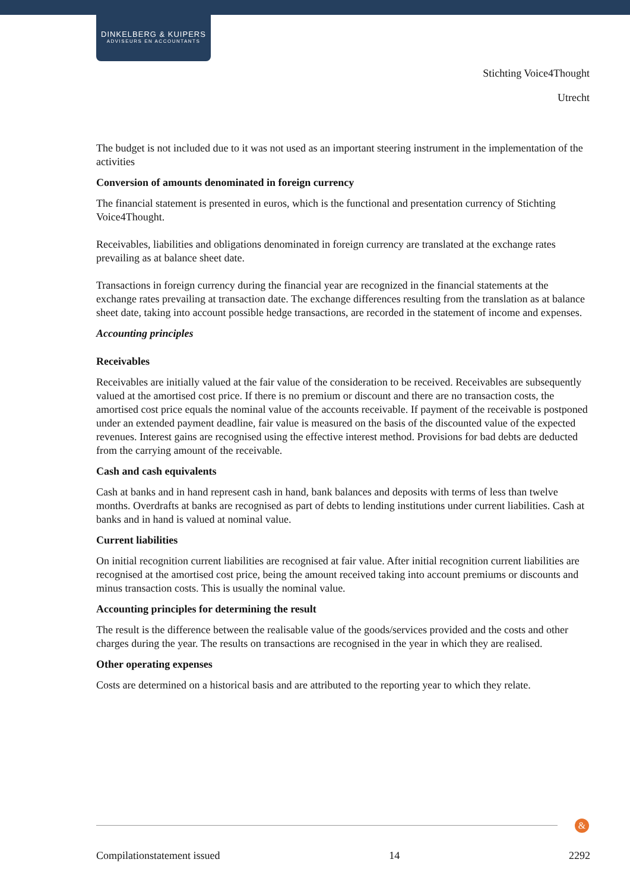DINKELBERG & KUIPERS
ADVISEURS EN ACCOUNTANTS
Stichting Voice4Thought
Utrecht
The budget is not included due to it was not used as an important steering instrument in the implementation of the activities
Conversion of amounts denominated in foreign currency
The financial statement is presented in euros, which is the functional and presentation currency of Stichting Voice4Thought.
Receivables, liabilities and obligations denominated in foreign currency are translated at the exchange rates prevailing as at balance sheet date.
Transactions in foreign currency during the financial year are recognized in the financial statements at the exchange rates prevailing at transaction date. The exchange differences resulting from the translation as at balance sheet date, taking into account possible hedge transactions, are recorded in the statement of income and expenses.
Accounting principles
Receivables
Receivables are initially valued at the fair value of the consideration to be received. Receivables are subsequently valued at the amortised cost price. If there is no premium or discount and there are no transaction costs, the amortised cost price equals the nominal value of the accounts receivable. If payment of the receivable is postponed under an extended payment deadline, fair value is measured on the basis of the discounted value of the expected revenues. Interest gains are recognised using the effective interest method. Provisions for bad debts are deducted from the carrying amount of the receivable.
Cash and cash equivalents
Cash at banks and in hand represent cash in hand, bank balances and deposits with terms of less than twelve months. Overdrafts at banks are recognised as part of debts to lending institutions under current liabilities. Cash at banks and in hand is valued at nominal value.
Current liabilities
On initial recognition current liabilities are recognised at fair value. After initial recognition current liabilities are recognised at the amortised cost price, being the amount received taking into account premiums or discounts and minus transaction costs. This is usually the nominal value.
Accounting principles for determining the result
The result is the difference between the realisable value of the goods/services provided and the costs and other charges during the year. The results on transactions are recognised in the year in which they are realised.
Other operating expenses
Costs are determined on a historical basis and are attributed to the reporting year to which they relate.
&
Compilationstatement issued 14 2292